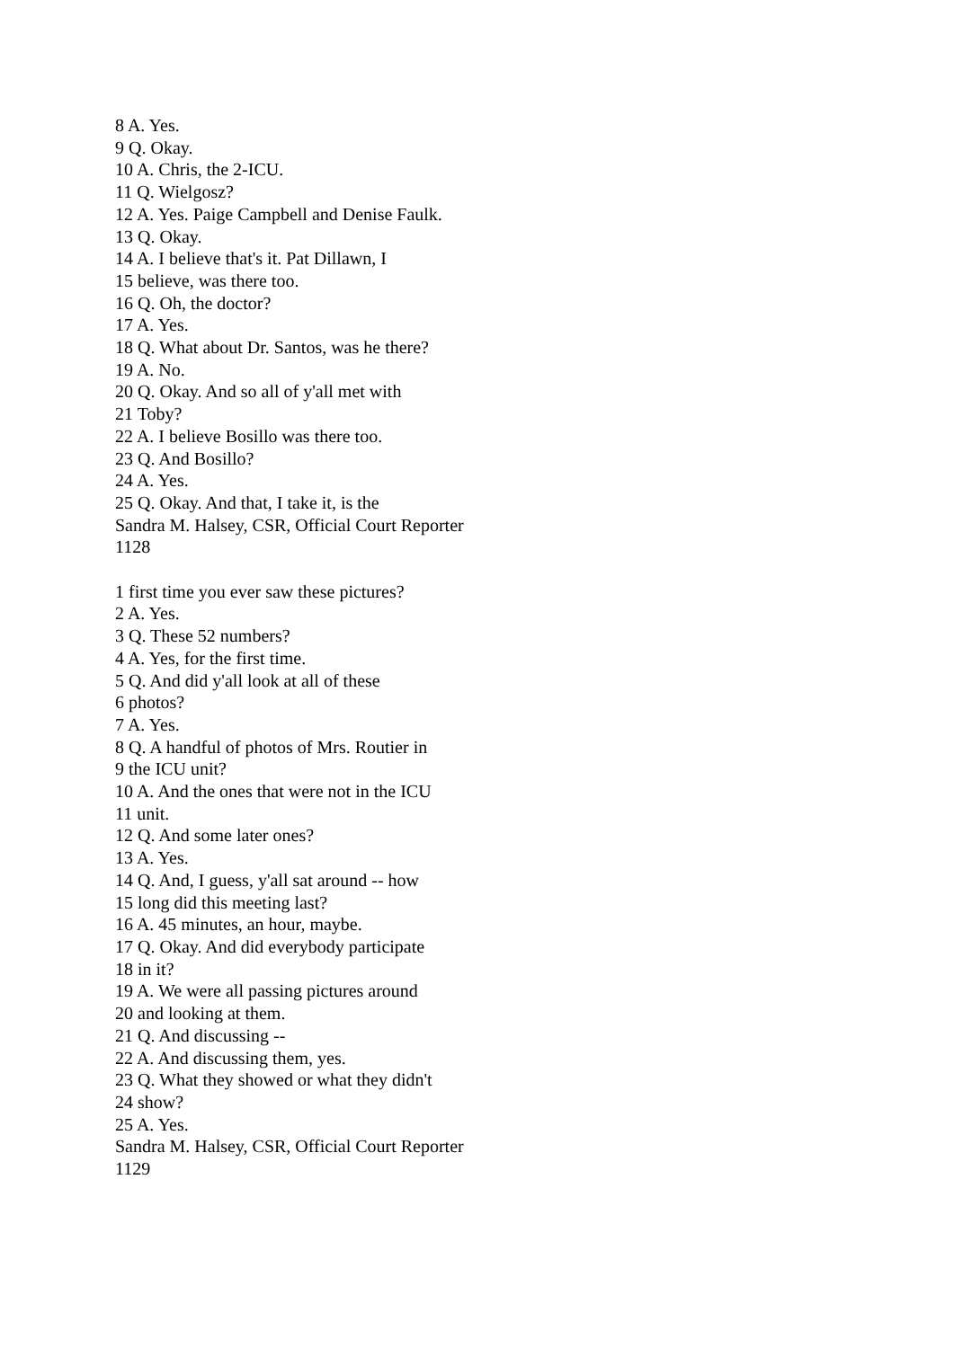8 A. Yes.
9 Q. Okay.
10 A. Chris, the 2-ICU.
11 Q. Wielgosz?
12 A. Yes. Paige Campbell and Denise Faulk.
13 Q. Okay.
14 A. I believe that's it. Pat Dillawn, I
15 believe, was there too.
16 Q. Oh, the doctor?
17 A. Yes.
18 Q. What about Dr. Santos, was he there?
19 A. No.
20 Q. Okay. And so all of y'all met with
21 Toby?
22 A. I believe Bosillo was there too.
23 Q. And Bosillo?
24 A. Yes.
25 Q. Okay. And that, I take it, is the
Sandra M. Halsey, CSR, Official Court Reporter
1128
1 first time you ever saw these pictures?
2 A. Yes.
3 Q. These 52 numbers?
4 A. Yes, for the first time.
5 Q. And did y'all look at all of these
6 photos?
7 A. Yes.
8 Q. A handful of photos of Mrs. Routier in
9 the ICU unit?
10 A. And the ones that were not in the ICU
11 unit.
12 Q. And some later ones?
13 A. Yes.
14 Q. And, I guess, y'all sat around -- how
15 long did this meeting last?
16 A. 45 minutes, an hour, maybe.
17 Q. Okay. And did everybody participate
18 in it?
19 A. We were all passing pictures around
20 and looking at them.
21 Q. And discussing --
22 A. And discussing them, yes.
23 Q. What they showed or what they didn't
24 show?
25 A. Yes.
Sandra M. Halsey, CSR, Official Court Reporter
1129